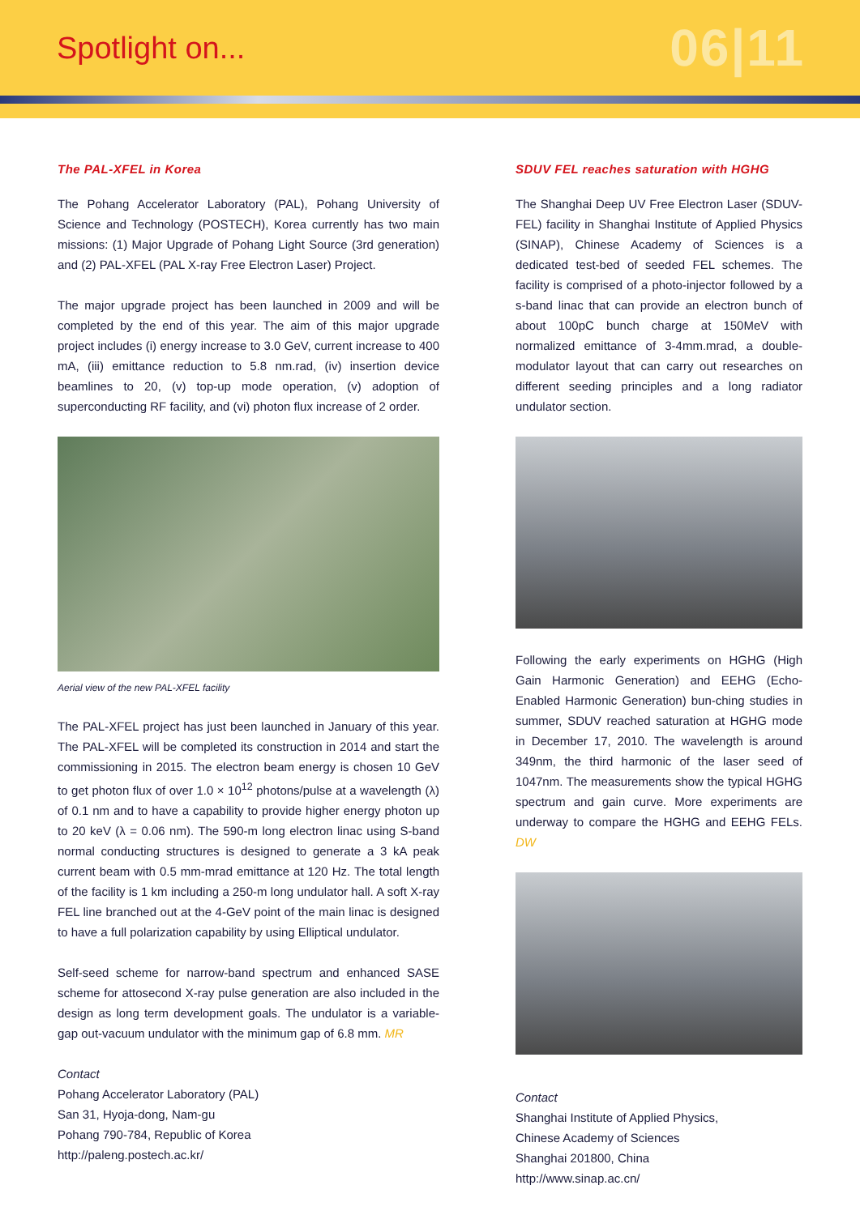Spotlight on...
06|11
The PAL-XFEL in Korea
The Pohang Accelerator Laboratory (PAL), Pohang University of Science and Technology (POSTECH), Korea currently has two main missions: (1) Major Upgrade of Pohang Light Source (3rd generation) and (2) PAL-XFEL (PAL X-ray Free Electron Laser) Project.
The major upgrade project has been launched in 2009 and will be completed by the end of this year. The aim of this major upgrade project includes (i) energy increase to 3.0 GeV, current increase to 400 mA, (iii) emittance reduction to 5.8 nm.rad, (iv) insertion device beamlines to 20, (v) top-up mode operation, (v) adoption of superconducting RF facility, and (vi) photon flux increase of 2 order.
Aerial view of the new PAL-XFEL facility
The PAL-XFEL project has just been launched in January of this year. The PAL-XFEL will be completed its construction in 2014 and start the commissioning in 2015. The electron beam energy is chosen 10 GeV to get photon flux of over 1.0 × 10<sup>12</sup> photons/pulse at a wavelength (λ) of 0.1 nm and to have a capability to provide higher energy photon up to 20 keV (λ = 0.06 nm). The 590-m long electron linac using S-band normal conducting structures is designed to generate a 3 kA peak current beam with 0.5 mm-mrad emittance at 120 Hz. The total length of the facility is 1 km including a 250-m long undulator hall. A soft X-ray FEL line branched out at the 4-GeV point of the main linac is designed to have a full polarization capability by using Elliptical undulator.
Self-seed scheme for narrow-band spectrum and enhanced SASE scheme for attosecond X-ray pulse generation are also included in the design as long term development goals. The undulator is a variable-gap out-vacuum undulator with the minimum gap of 6.8 mm. MR
Contact
Pohang Accelerator Laboratory (PAL)
San 31, Hyoja-dong, Nam-gu
Pohang 790-784, Republic of Korea
http://paleng.postech.ac.kr/
SDUV FEL reaches saturation with HGHG
The Shanghai Deep UV Free Electron Laser (SDUV-FEL) facility in Shanghai Institute of Applied Physics (SINAP), Chinese Academy of Sciences is a dedicated test-bed of seeded FEL schemes. The facility is comprised of a photo-injector followed by a s-band linac that can provide an electron bunch of about 100pC bunch charge at 150MeV with normalized emittance of 3-4mm.mrad, a double-modulator layout that can carry out researches on different seeding principles and a long radiator undulator section.
Following the early experiments on HGHG (High Gain Harmonic Generation) and EEHG (Echo-Enabled Harmonic Generation) bun-ching studies in summer, SDUV reached saturation at HGHG mode in December 17, 2010. The wavelength is around 349nm, the third harmonic of the laser seed of 1047nm. The measurements show the typical HGHG spectrum and gain curve. More experiments are underway to compare the HGHG and EEHG FELs. DW
Contact
Shanghai Institute of Applied Physics,
Chinese Academy of Sciences
Shanghai 201800, China
http://www.sinap.ac.cn/